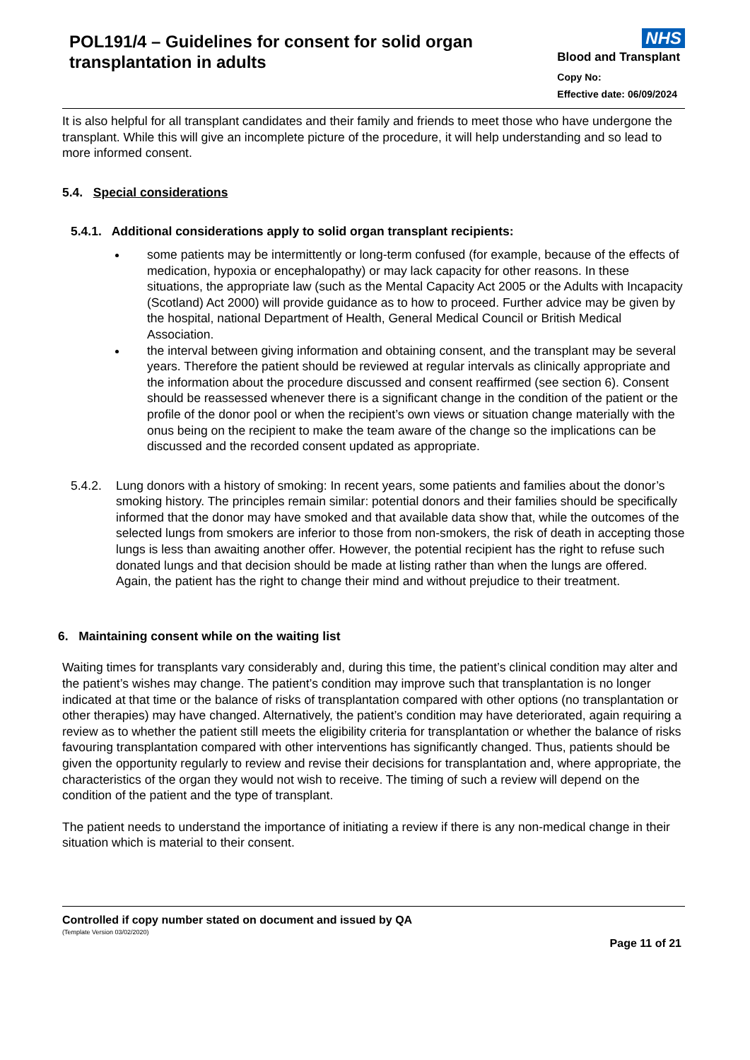POL191/4 – Guidelines for consent for solid organ transplantation in adults
NHS
Blood and Transplant
Copy No:
Effective date: 06/09/2024
It is also helpful for all transplant candidates and their family and friends to meet those who have undergone the transplant. While this will give an incomplete picture of the procedure, it will help understanding and so lead to more informed consent.
5.4. Special considerations
5.4.1. Additional considerations apply to solid organ transplant recipients:
some patients may be intermittently or long-term confused (for example, because of the effects of medication, hypoxia or encephalopathy) or may lack capacity for other reasons. In these situations, the appropriate law (such as the Mental Capacity Act 2005 or the Adults with Incapacity (Scotland) Act 2000) will provide guidance as to how to proceed. Further advice may be given by the hospital, national Department of Health, General Medical Council or British Medical Association.
the interval between giving information and obtaining consent, and the transplant may be several years. Therefore the patient should be reviewed at regular intervals as clinically appropriate and the information about the procedure discussed and consent reaffirmed (see section 6). Consent should be reassessed whenever there is a significant change in the condition of the patient or the profile of the donor pool or when the recipient’s own views or situation change materially with the onus being on the recipient to make the team aware of the change so the implications can be discussed and the recorded consent updated as appropriate.
5.4.2. Lung donors with a history of smoking: In recent years, some patients and families about the donor’s smoking history. The principles remain similar: potential donors and their families should be specifically informed that the donor may have smoked and that available data show that, while the outcomes of the selected lungs from smokers are inferior to those from non-smokers, the risk of death in accepting those lungs is less than awaiting another offer. However, the potential recipient has the right to refuse such donated lungs and that decision should be made at listing rather than when the lungs are offered. Again, the patient has the right to change their mind and without prejudice to their treatment.
6. Maintaining consent while on the waiting list
Waiting times for transplants vary considerably and, during this time, the patient’s clinical condition may alter and the patient’s wishes may change. The patient’s condition may improve such that transplantation is no longer indicated at that time or the balance of risks of transplantation compared with other options (no transplantation or other therapies) may have changed. Alternatively, the patient’s condition may have deteriorated, again requiring a review as to whether the patient still meets the eligibility criteria for transplantation or whether the balance of risks favouring transplantation compared with other interventions has significantly changed. Thus, patients should be given the opportunity regularly to review and revise their decisions for transplantation and, where appropriate, the characteristics of the organ they would not wish to receive. The timing of such a review will depend on the condition of the patient and the type of transplant.
The patient needs to understand the importance of initiating a review if there is any non-medical change in their situation which is material to their consent.
Controlled if copy number stated on document and issued by QA
(Template Version 03/02/2020)
Page 11 of 21